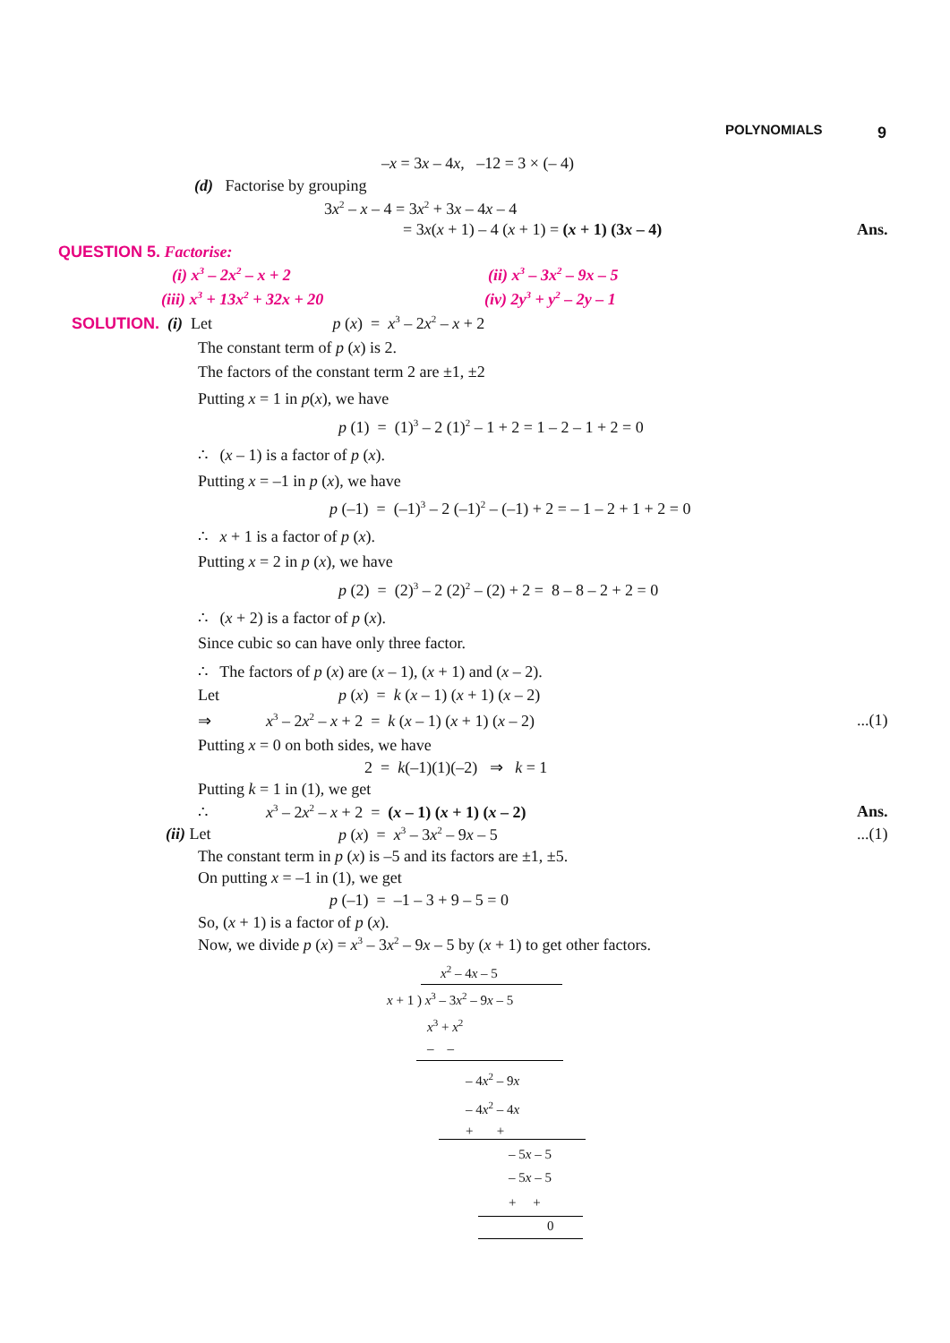POLYNOMIALS 9
–x = 3x – 4x, –12 = 3 × (– 4)
(d) Factorise by grouping
3x<sup>2</sup> – x – 4 = 3x<sup>2</sup> + 3x – 4x – 4
= 3x(x + 1) – 4 (x + 1) = (x + 1) (3x – 4) Ans.
QUESTION 5. Factorise:
(i) x<sup>3</sup> – 2x<sup>2</sup> – x + 2 (ii) x<sup>3</sup> – 3x<sup>2</sup> – 9x – 5
(iii) x<sup>3</sup> + 13x<sup>2</sup> + 32x + 20 (iv) 2y<sup>3</sup> + y<sup>2</sup> – 2y – 1
SOLUTION. (i) Let p (x) = x<sup>3</sup> – 2x<sup>2</sup> – x + 2
The constant term of p (x) is 2.
The factors of the constant term 2 are ±1, ±2
Putting x = 1 in p(x), we have
p (1) = (1)<sup>3</sup> – 2 (1)<sup>2</sup> – 1 + 2 = 1 – 2 – 1 + 2 = 0
∴ (x – 1) is a factor of p (x).
Putting x = –1 in p (x), we have
p (–1) = (–1)<sup>3</sup> – 2 (–1)<sup>2</sup> – (–1) + 2 = – 1 – 2 + 1 + 2 = 0
∴ x + 1 is a factor of p (x).
Putting x = 2 in p (x), we have
p (2) = (2)<sup>3</sup> – 2 (2)<sup>2</sup> – (2) + 2 = 8 – 8 – 2 + 2 = 0
∴ (x + 2) is a factor of p (x).
Since cubic so can have only three factor.
∴ The factors of p (x) are (x – 1), (x + 1) and (x – 2).
Let p (x) = k (x – 1) (x + 1) (x – 2)
⇒ x<sup>3</sup> – 2x<sup>2</sup> – x + 2 = k (x – 1) (x + 1) (x – 2) ...(1)
Putting x = 0 on both sides, we have
2 = k(–1)(1)(–2) ⇒ k = 1
Putting k = 1 in (1), we get
∴ x<sup>3</sup> – 2x<sup>2</sup> – x + 2 = (x – 1) (x + 1) (x – 2) Ans.
(ii) Let p (x) = x<sup>3</sup> – 3x<sup>2</sup> – 9x – 5 ...(1)
The constant term in p (x) is –5 and its factors are ±1, ±5.
On putting x = –1 in (1), we get
p (–1) = –1 – 3 + 9 – 5 = 0
So, (x + 1) is a factor of p (x).
Now, we divide p (x) = x<sup>3</sup> – 3x<sup>2</sup> – 9x – 5 by (x + 1) to get other factors.
x<sup>2</sup> – 4x – 5
x + 1 ) x<sup>3</sup> – 3x<sup>2</sup> – 9x – 5
x<sup>3</sup> + x<sup>2</sup>
– –
– 4x<sup>2</sup> – 9x
– 4x<sup>2</sup> – 4x
+ +
– 5x – 5
– 5x – 5
+ +
0